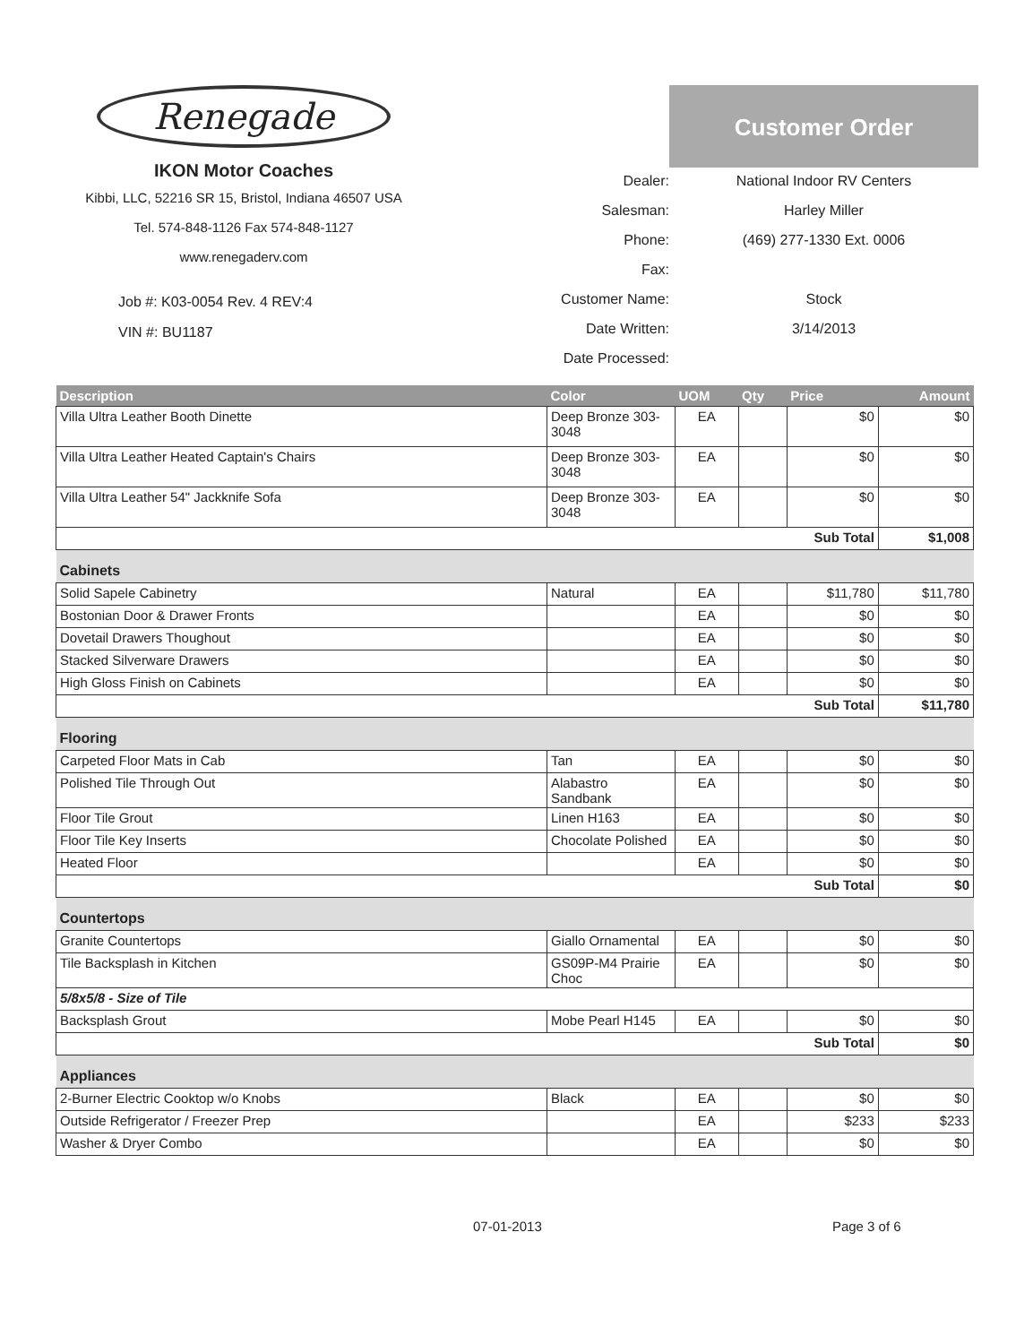Renegade
IKON Motor Coaches
Kibbi, LLC, 52216 SR 15, Bristol, Indiana 46507 USA
Tel. 574-848-1126 Fax 574-848-1127
www.renegaderv.com
Job #: K03-0054 Rev. 4 REV:4
VIN #: BU1187
Dealer:
Salesman:
Phone:
Fax:
Customer Name:
Date Written:
Date Processed:
Customer Order
National Indoor RV Centers
Harley Miller
(469) 277-1330 Ext. 0006
Stock
3/14/2013
| Description | Color | UOM | Qty | Price | Amount |
| --- | --- | --- | --- | --- | --- |
| Villa Ultra Leather Booth Dinette | Deep Bronze 303-3048 | EA | | $0 | $0 |
| Villa Ultra Leather Heated Captain's Chairs | Deep Bronze 303-3048 | EA | | $0 | $0 |
| Villa Ultra Leather 54" Jackknife Sofa | Deep Bronze 303-3048 | EA | | $0 | $0 |
| Sub Total | | | | | $1,008 |
| Cabinets | | | | | |
| Solid Sapele Cabinetry | Natural | EA | | $11,780 | $11,780 |
| Bostonian Door & Drawer Fronts | | EA | | $0 | $0 |
| Dovetail Drawers Thoughout | | EA | | $0 | $0 |
| Stacked Silverware Drawers | | EA | | $0 | $0 |
| High Gloss Finish on Cabinets | | EA | | $0 | $0 |
| Sub Total | | | | | $11,780 |
| Flooring | | | | | |
| Carpeted Floor Mats in Cab | Tan | EA | | $0 | $0 |
| Polished Tile Through Out | Alabastro Sandbank | EA | | $0 | $0 |
| Floor Tile Grout | Linen H163 | EA | | $0 | $0 |
| Floor Tile Key Inserts | Chocolate Polished | EA | | $0 | $0 |
| Heated Floor | | EA | | $0 | $0 |
| Sub Total | | | | | $0 |
| Countertops | | | | | |
| Granite Countertops | Giallo Ornamental | EA | | $0 | $0 |
| Tile Backsplash in Kitchen | GS09P-M4 Prairie Choc | EA | | $0 | $0 |
| 5/8x5/8 - Size of Tile | | | | | |
| Backsplash Grout | Mobe Pearl H145 | EA | | $0 | $0 |
| Sub Total | | | | | $0 |
| Appliances | | | | | |
| 2-Burner Electric Cooktop w/o Knobs | Black | EA | | $0 | $0 |
| Outside Refrigerator / Freezer Prep | | EA | | $233 | $233 |
| Washer & Dryer Combo | | EA | | $0 | $0 |
07-01-2013 Page 3 of 6